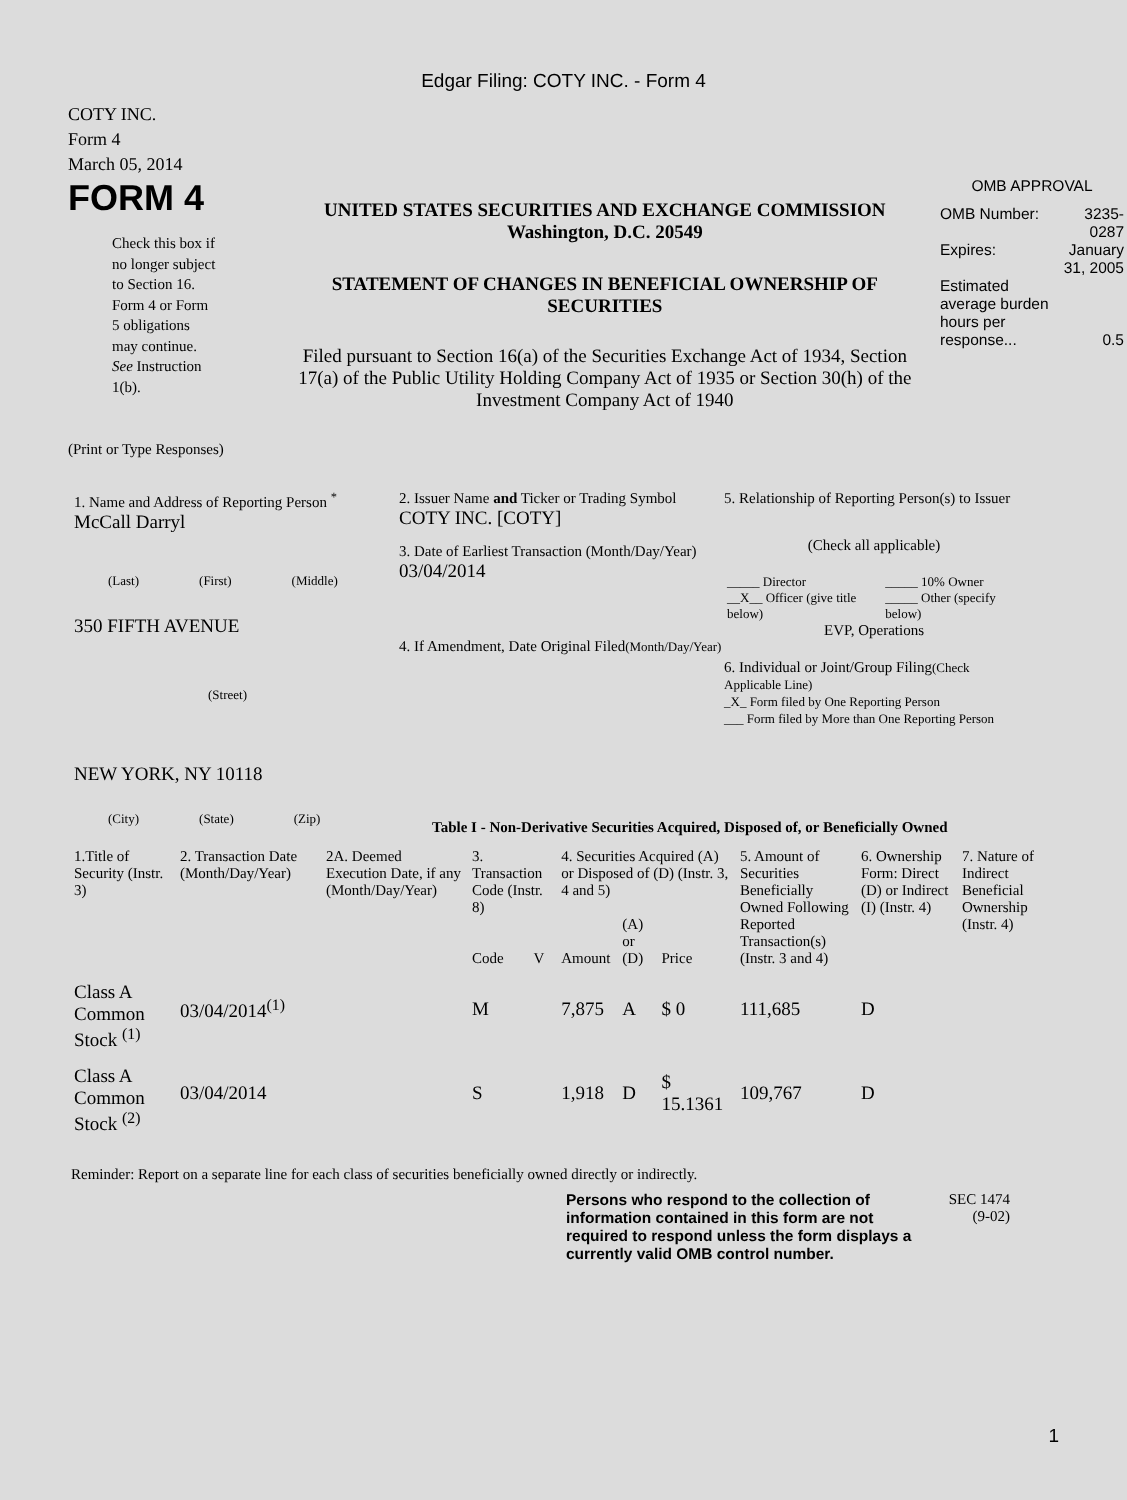Edgar Filing: COTY INC. - Form 4
COTY INC.
Form 4
March 05, 2014
FORM 4
Check this box if no longer subject to Section 16. Form 4 or Form 5 obligations may continue. See Instruction 1(b).
UNITED STATES SECURITIES AND EXCHANGE COMMISSION
Washington, D.C. 20549
STATEMENT OF CHANGES IN BENEFICIAL OWNERSHIP OF SECURITIES
Filed pursuant to Section 16(a) of the Securities Exchange Act of 1934, Section 17(a) of the Public Utility Holding Company Act of 1935 or Section 30(h) of the Investment Company Act of 1940
OMB APPROVAL
| OMB Number: | 3235-0287 |
| Expires: | January 31, 2005 |
| Estimated average burden hours per response... | 0.5 |
(Print or Type Responses)
1. Name and Address of Reporting Person <sup>*</sup>
McCall Darryl
(Last) (First) (Middle)
350 FIFTH AVENUE
(Street)
NEW YORK, NY 10118
(City) (State) (Zip)
2. Issuer Name and Ticker or Trading Symbol
COTY INC. [COTY]
3. Date of Earliest Transaction (Month/Day/Year)
03/04/2014
4. If Amendment, Date Original Filed(Month/Day/Year)
5. Relationship of Reporting Person(s) to Issuer
(Check all applicable)
| _____ Director | _____ 10% Owner |
| __X__ Officer (give title below) | _____ Other (specify below) |
EVP, Operations
6. Individual or Joint/Group Filing(Check Applicable Line)
_X_ Form filed by One Reporting Person
___ Form filed by More than One Reporting Person
Table I - Non-Derivative Securities Acquired, Disposed of, or Beneficially Owned
| 1.Title of Security (Instr. 3) | 2. Transaction Date (Month/Day/Year) | 2A. Deemed Execution Date, if any (Month/Day/Year) | 3. Transaction Code (Instr. 8) | | 4. Securities Acquired (A) or Disposed of (D) (Instr. 3, 4 and 5) | | | 5. Amount of Securities Beneficially Owned Following Reported Transaction(s) (Instr. 3 and 4) | 6. Ownership Form: Direct (D) or Indirect (I) (Instr. 4) | 7. Nature of Indirect Beneficial Ownership (Instr. 4) |
| --- | --- | --- | --- | --- | --- | --- | --- | --- | --- | --- |
| | | | Code | V | Amount | (A) or (D) | Price | | | |
| Class A Common Stock <sup>(1)</sup> | 03/04/2014<sup>(1)</sup> | | M | | 7,875 | A | $ 0 | 111,685 | D | |
| Class A Common Stock <sup>(2)</sup> | 03/04/2014 | | S | | 1,918 | D | $ 15.1361 | 109,767 | D | |
Reminder: Report on a separate line for each class of securities beneficially owned directly or indirectly.
Persons who respond to the collection of information contained in this form are not required to respond unless the form displays a currently valid OMB control number.
SEC 1474
(9-02)
1